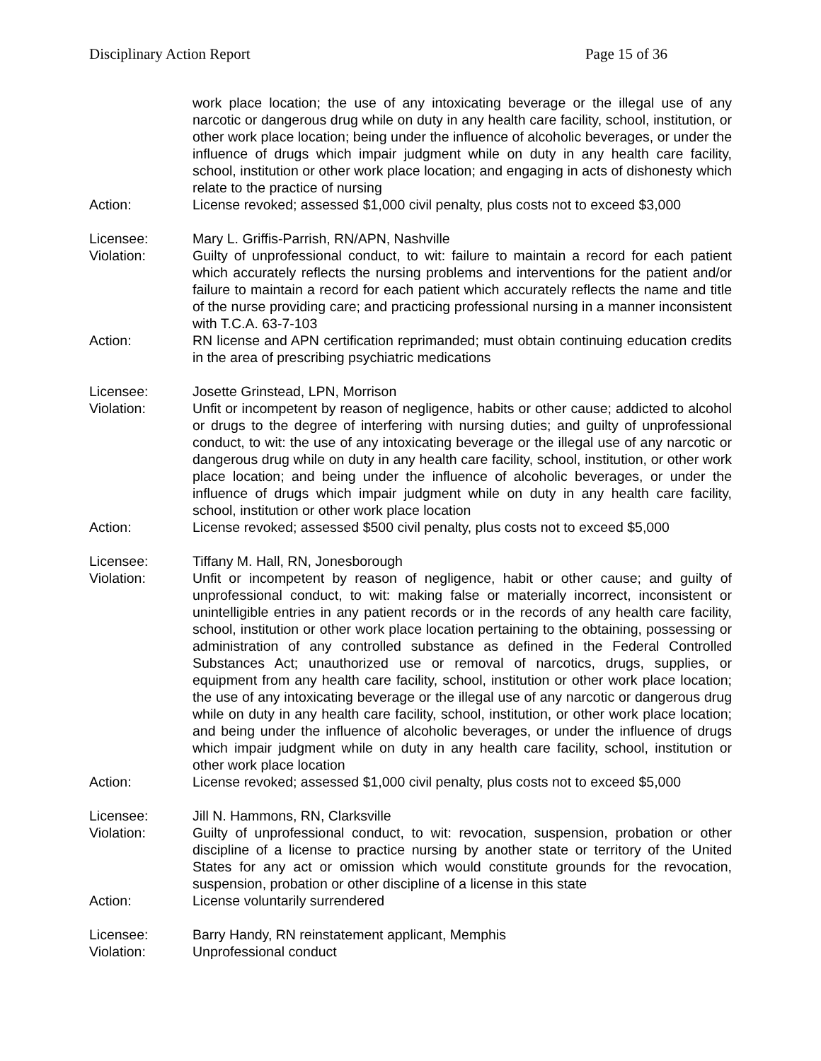Disciplinary Action Report Page 15 of 36
work place location; the use of any intoxicating beverage or the illegal use of any narcotic or dangerous drug while on duty in any health care facility, school, institution, or other work place location; being under the influence of alcoholic beverages, or under the influence of drugs which impair judgment while on duty in any health care facility, school, institution or other work place location; and engaging in acts of dishonesty which relate to the practice of nursing
Action: License revoked; assessed $1,000 civil penalty, plus costs not to exceed $3,000
Licensee: Mary L. Griffis-Parrish, RN/APN, Nashville
Violation: Guilty of unprofessional conduct, to wit: failure to maintain a record for each patient which accurately reflects the nursing problems and interventions for the patient and/or failure to maintain a record for each patient which accurately reflects the name and title of the nurse providing care; and practicing professional nursing in a manner inconsistent with T.C.A. 63-7-103
Action: RN license and APN certification reprimanded; must obtain continuing education credits in the area of prescribing psychiatric medications
Licensee: Josette Grinstead, LPN, Morrison
Violation: Unfit or incompetent by reason of negligence, habits or other cause; addicted to alcohol or drugs to the degree of interfering with nursing duties; and guilty of unprofessional conduct, to wit: the use of any intoxicating beverage or the illegal use of any narcotic or dangerous drug while on duty in any health care facility, school, institution, or other work place location; and being under the influence of alcoholic beverages, or under the influence of drugs which impair judgment while on duty in any health care facility, school, institution or other work place location
Action: License revoked; assessed $500 civil penalty, plus costs not to exceed $5,000
Licensee: Tiffany M. Hall, RN, Jonesborough
Violation: Unfit or incompetent by reason of negligence, habit or other cause; and guilty of unprofessional conduct, to wit: making false or materially incorrect, inconsistent or unintelligible entries in any patient records or in the records of any health care facility, school, institution or other work place location pertaining to the obtaining, possessing or administration of any controlled substance as defined in the Federal Controlled Substances Act; unauthorized use or removal of narcotics, drugs, supplies, or equipment from any health care facility, school, institution or other work place location; the use of any intoxicating beverage or the illegal use of any narcotic or dangerous drug while on duty in any health care facility, school, institution, or other work place location; and being under the influence of alcoholic beverages, or under the influence of drugs which impair judgment while on duty in any health care facility, school, institution or other work place location
Action: License revoked; assessed $1,000 civil penalty, plus costs not to exceed $5,000
Licensee: Jill N. Hammons, RN, Clarksville
Violation: Guilty of unprofessional conduct, to wit: revocation, suspension, probation or other discipline of a license to practice nursing by another state or territory of the United States for any act or omission which would constitute grounds for the revocation, suspension, probation or other discipline of a license in this state
Action: License voluntarily surrendered
Licensee: Barry Handy, RN reinstatement applicant, Memphis
Violation: Unprofessional conduct